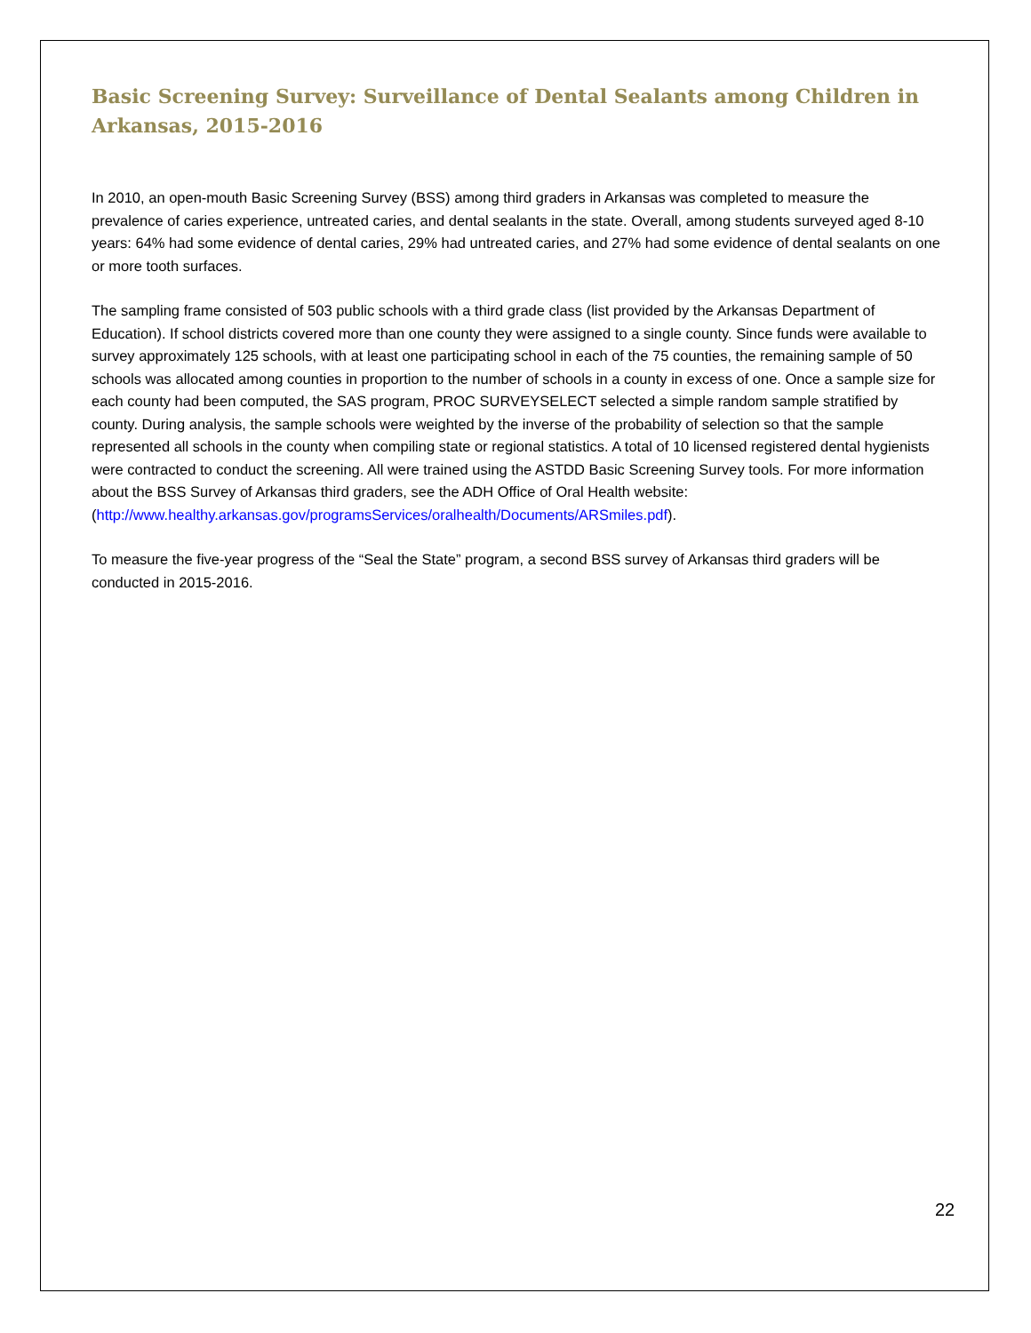Basic Screening Survey: Surveillance of Dental Sealants among Children in Arkansas, 2015-2016
In 2010, an open-mouth Basic Screening Survey (BSS) among third graders in Arkansas was completed to measure the prevalence of caries experience, untreated caries, and dental sealants in the state. Overall, among students surveyed aged 8-10 years: 64% had some evidence of dental caries, 29% had untreated caries, and 27% had some evidence of dental sealants on one or more tooth surfaces.
The sampling frame consisted of 503 public schools with a third grade class (list provided by the Arkansas Department of Education). If school districts covered more than one county they were assigned to a single county. Since funds were available to survey approximately 125 schools, with at least one participating school in each of the 75 counties, the remaining sample of 50 schools was allocated among counties in proportion to the number of schools in a county in excess of one. Once a sample size for each county had been computed, the SAS program, PROC SURVEYSELECT selected a simple random sample stratified by county. During analysis, the sample schools were weighted by the inverse of the probability of selection so that the sample represented all schools in the county when compiling state or regional statistics. A total of 10 licensed registered dental hygienists were contracted to conduct the screening. All were trained using the ASTDD Basic Screening Survey tools. For more information about the BSS Survey of Arkansas third graders, see the ADH Office of Oral Health website: (http://www.healthy.arkansas.gov/programsServices/oralhealth/Documents/ARSmiles.pdf).
To measure the five-year progress of the “Seal the State” program, a second BSS survey of Arkansas third graders will be conducted in 2015-2016.
22